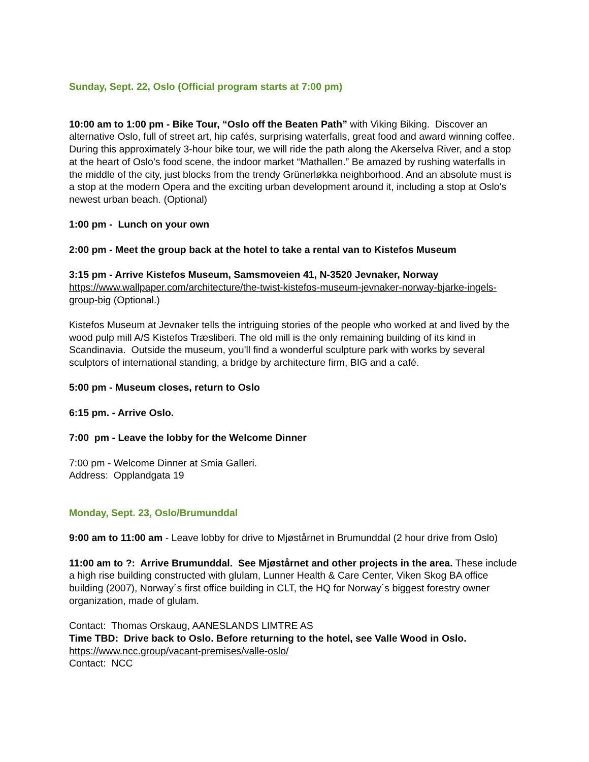Sunday, Sept. 22, Oslo (Official program starts at 7:00 pm)
10:00 am to 1:00 pm - Bike Tour, “Oslo off the Beaten Path” with Viking Biking. Discover an alternative Oslo, full of street art, hip cafés, surprising waterfalls, great food and award winning coffee. During this approximately 3-hour bike tour, we will ride the path along the Akerselva River, and a stop at the heart of Oslo’s food scene, the indoor market “Mathallen.” Be amazed by rushing waterfalls in the middle of the city, just blocks from the trendy Grünerløkka neighborhood. And an absolute must is a stop at the modern Opera and the exciting urban development around it, including a stop at Oslo's newest urban beach. (Optional)
1:00 pm - Lunch on your own
2:00 pm - Meet the group back at the hotel to take a rental van to Kistefos Museum
3:15 pm - Arrive Kistefos Museum, Samsmoveien 41, N-3520 Jevnaker, Norway
https://www.wallpaper.com/architecture/the-twist-kistefos-museum-jevnaker-norway-bjarke-ingels-group-big (Optional.)
Kistefos Museum at Jevnaker tells the intriguing stories of the people who worked at and lived by the wood pulp mill A/S Kistefos Træsliberi. The old mill is the only remaining building of its kind in Scandinavia. Outside the museum, you'll find a wonderful sculpture park with works by several sculptors of international standing, a bridge by architecture firm, BIG and a café.
5:00 pm - Museum closes, return to Oslo
6:15 pm. - Arrive Oslo.
7:00 pm - Leave the lobby for the Welcome Dinner
7:00 pm - Welcome Dinner at Smia Galleri.
Address: Opplandgata 19
Monday, Sept. 23, Oslo/Brumunddal
9:00 am to 11:00 am - Leave lobby for drive to Mjøstårnet in Brumunddal (2 hour drive from Oslo)
11:00 am to ?: Arrive Brumunddal. See Mjøstårnet and other projects in the area. These include a high rise building constructed with glulam, Lunner Health & Care Center, Viken Skog BA office building (2007), Norway´s first office building in CLT, the HQ for Norway´s biggest forestry owner organization, made of glulam.
Contact: Thomas Orskaug, AANESLANDS LIMTRE AS
Time TBD: Drive back to Oslo. Before returning to the hotel, see Valle Wood in Oslo.
https://www.ncc.group/vacant-premises/valle-oslo/
Contact: NCC